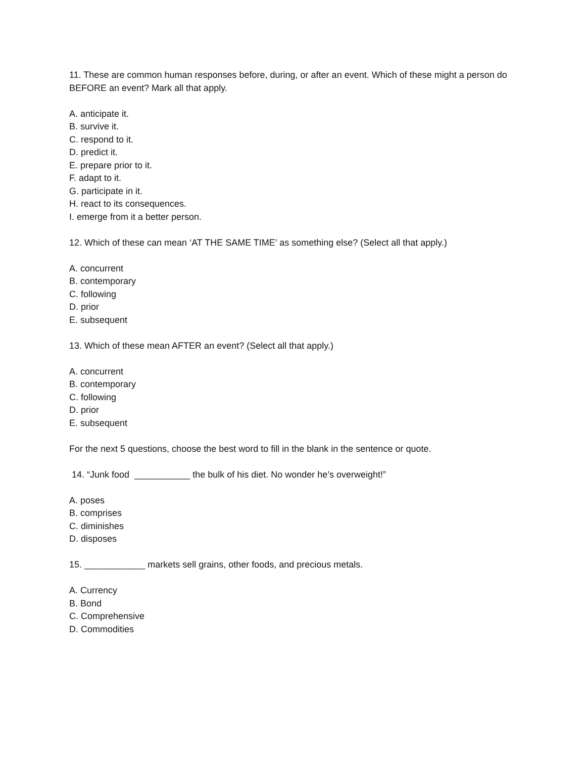11. These are common human responses before, during, or after an event. Which of these might a person do BEFORE an event? Mark all that apply.
A. anticipate it.
B. survive it.
C. respond to it.
D. predict it.
E. prepare prior to it.
F. adapt to it.
G. participate in it.
H. react to its consequences.
I. emerge from it a better person.
12. Which of these can mean ‘AT THE SAME TIME’ as something else? (Select all that apply.)
A. concurrent
B. contemporary
C. following
D. prior
E. subsequent
13. Which of these mean AFTER an event? (Select all that apply.)
A. concurrent
B. contemporary
C. following
D. prior
E. subsequent
For the next 5 questions, choose the best word to fill in the blank in the sentence or quote.
14. “Junk food ___________ the bulk of his diet. No wonder he’s overweight!”
A. poses
B. comprises
C. diminishes
D. disposes
15. ____________ markets sell grains, other foods, and precious metals.
A. Currency
B. Bond
C. Comprehensive
D. Commodities